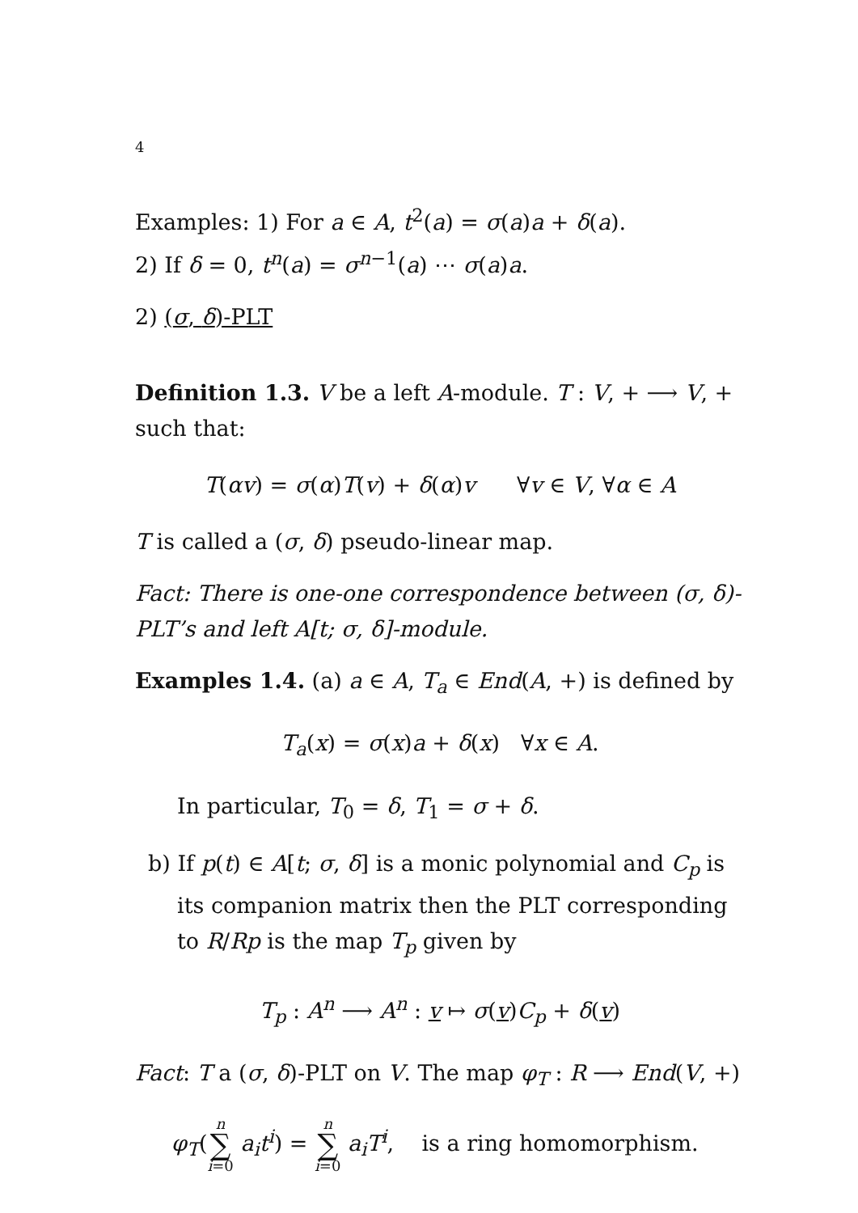4
Examples: 1) For a ∈ A, t<sup>2</sup>(a) = σ(a)a + δ(a).
2) If δ = 0, t<sup>n</sup>(a) = σ<sup>n−1</sup>(a) ⋯ σ(a)a.
2) (σ, δ)-PLT
Definition 1.3. V be a left A-module. T : V, + ⟶ V, + such that:
T(αv) = σ(α)T(v) + δ(α)v ∀v ∈ V, ∀α ∈ A
T is called a (σ, δ) pseudo-linear map.
Fact: There is one-one correspondence between (σ, δ)-PLT’s and left A[t; σ, δ]-module.
Examples 1.4. (a) a ∈ A, T<sub>a</sub> ∈ End(A, +) is defined by
T<sub>a</sub>(x) = σ(x)a + δ(x) ∀x ∈ A.
In particular, T<sub>0</sub> = δ, T<sub>1</sub> = σ + δ.
b) If p(t) ∈ A[t; σ, δ] is a monic polynomial and C<sub>p</sub> is its companion matrix then the PLT corresponding to R/Rp is the map T<sub>p</sub> given by
T<sub>p</sub> : A<sup>n</sup> ⟶ A<sup>n</sup> : v ↦ σ(v)C<sub>p</sub> + δ(v)
Fact: T a (σ, δ)-PLT on V. The map φ<sub>T</sub> : R ⟶ End(V, +)
φ<sub>T</sub>(n ∑ i=0 a<sub>i</sub>t<sup>i</sup>) = n ∑ i=0 a<sub>i</sub>T<sup>i</sup>, is a ring homomorphism.